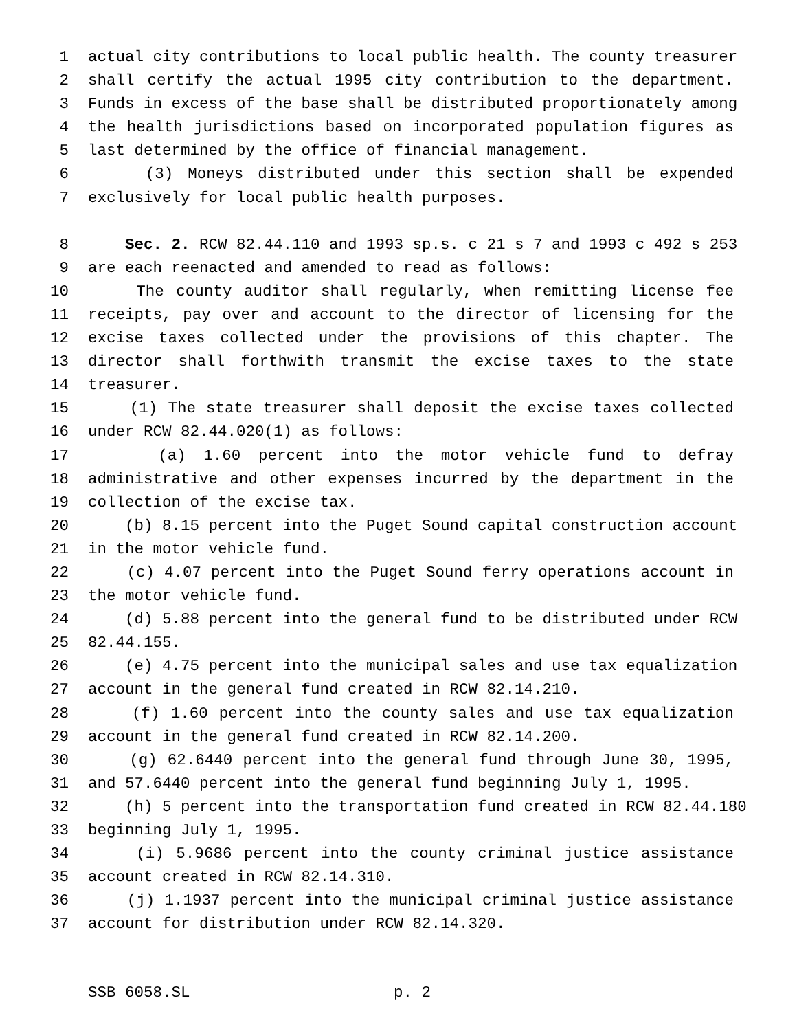1 actual city contributions to local public health. The county treasurer
2 shall certify the actual 1995 city contribution to the department.
3 Funds in excess of the base shall be distributed proportionately among
4 the health jurisdictions based on incorporated population figures as
5 last determined by the office of financial management.
6 (3) Moneys distributed under this section shall be expended
7 exclusively for local public health purposes.
8 Sec. 2. RCW 82.44.110 and 1993 sp.s. c 21 s 7 and 1993 c 492 s 253
9 are each reenacted and amended to read as follows:
10 The county auditor shall regularly, when remitting license fee
11 receipts, pay over and account to the director of licensing for the
12 excise taxes collected under the provisions of this chapter. The
13 director shall forthwith transmit the excise taxes to the state
14 treasurer.
15 (1) The state treasurer shall deposit the excise taxes collected
16 under RCW 82.44.020(1) as follows:
17 (a) 1.60 percent into the motor vehicle fund to defray
18 administrative and other expenses incurred by the department in the
19 collection of the excise tax.
20 (b) 8.15 percent into the Puget Sound capital construction account
21 in the motor vehicle fund.
22 (c) 4.07 percent into the Puget Sound ferry operations account in
23 the motor vehicle fund.
24 (d) 5.88 percent into the general fund to be distributed under RCW
25 82.44.155.
26 (e) 4.75 percent into the municipal sales and use tax equalization
27 account in the general fund created in RCW 82.14.210.
28 (f) 1.60 percent into the county sales and use tax equalization
29 account in the general fund created in RCW 82.14.200.
30 (g) 62.6440 percent into the general fund through June 30, 1995,
31 and 57.6440 percent into the general fund beginning July 1, 1995.
32 (h) 5 percent into the transportation fund created in RCW 82.44.180
33 beginning July 1, 1995.
34 (i) 5.9686 percent into the county criminal justice assistance
35 account created in RCW 82.14.310.
36 (j) 1.1937 percent into the municipal criminal justice assistance
37 account for distribution under RCW 82.14.320.
SSB 6058.SL p. 2